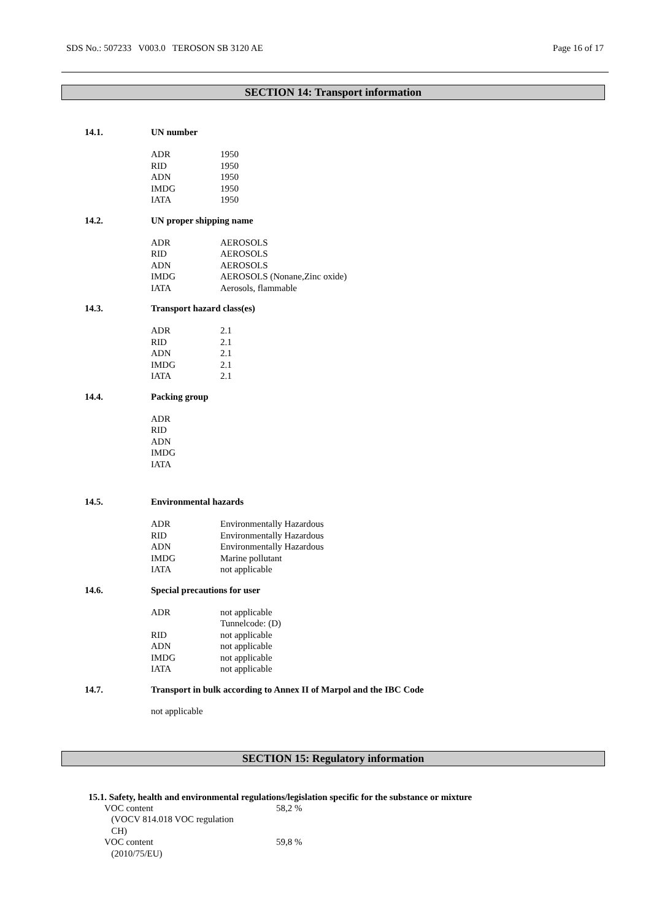SDS No.: 507233 V003.0 TEROSON SB 3120 AE Page 16 of 17
SECTION 14: Transport information
14.1. UN number
| ADR | 1950 |
| RID | 1950 |
| ADN | 1950 |
| IMDG | 1950 |
| IATA | 1950 |
14.2. UN proper shipping name
| ADR | AEROSOLS |
| RID | AEROSOLS |
| ADN | AEROSOLS |
| IMDG | AEROSOLS (Nonane,Zinc oxide) |
| IATA | Aerosols, flammable |
14.3. Transport hazard class(es)
| ADR | 2.1 |
| RID | 2.1 |
| ADN | 2.1 |
| IMDG | 2.1 |
| IATA | 2.1 |
14.4. Packing group
| ADR | |
| RID | |
| ADN | |
| IMDG | |
| IATA | |
14.5. Environmental hazards
| ADR | Environmentally Hazardous |
| RID | Environmentally Hazardous |
| ADN | Environmentally Hazardous |
| IMDG | Marine pollutant |
| IATA | not applicable |
14.6. Special precautions for user
| ADR | not applicable Tunnelcode: (D) |
| RID | not applicable |
| ADN | not applicable |
| IMDG | not applicable |
| IATA | not applicable |
14.7. Transport in bulk according to Annex II of Marpol and the IBC Code
not applicable
SECTION 15: Regulatory information
15.1. Safety, health and environmental regulations/legislation specific for the substance or mixture
| VOC content (VOCV 814.018 VOC regulation CH) | 58,2 % |
| VOC content (2010/75/EU) | 59,8 % |